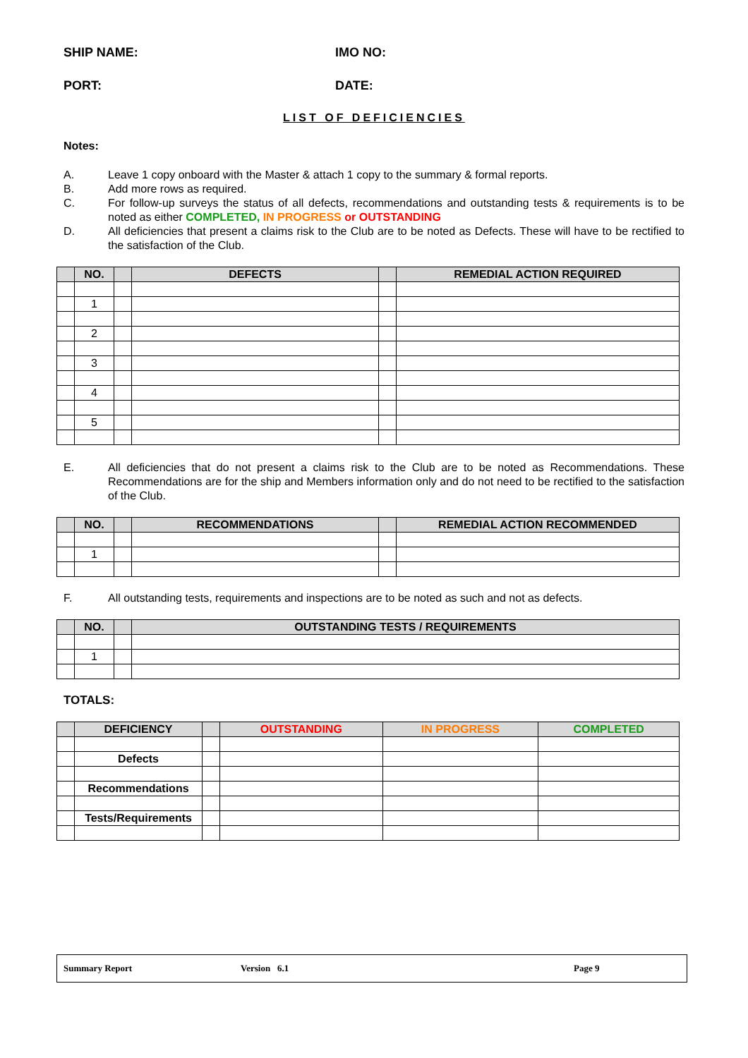SHIP NAME: IMO NO:
PORT: DATE:
LIST OF DEFICIENCIES
Notes:
A. Leave 1 copy onboard with the Master & attach 1 copy to the summary & formal reports.
B. Add more rows as required.
C. For follow-up surveys the status of all defects, recommendations and outstanding tests & requirements is to be noted as either COMPLETED, IN PROGRESS or OUTSTANDING
D. All deficiencies that present a claims risk to the Club are to be noted as Defects. These will have to be rectified to the satisfaction of the Club.
| | NO. | | DEFECTS | | REMEDIAL ACTION REQUIRED |
| --- | --- | --- | --- | --- | --- |
| | 1 | | | | |
| | 2 | | | | |
| | 3 | | | | |
| | 4 | | | | |
| | 5 | | | | |
E. All deficiencies that do not present a claims risk to the Club are to be noted as Recommendations. These Recommendations are for the ship and Members information only and do not need to be rectified to the satisfaction of the Club.
| | NO. | | RECOMMENDATIONS | | REMEDIAL ACTION RECOMMENDED |
| --- | --- | --- | --- | --- | --- |
| | 1 | | | | |
F. All outstanding tests, requirements and inspections are to be noted as such and not as defects.
| | NO. | | OUTSTANDING TESTS / REQUIREMENTS |
| --- | --- | --- | --- |
| | 1 | | |
TOTALS:
| | DEFICIENCY | | OUTSTANDING | IN PROGRESS | COMPLETED |
| --- | --- | --- | --- | --- | --- |
| | Defects | | | | |
| | Recommendations | | | | |
| | Tests/Requirements | | | | |
Summary Report Version 6.1 Page 9